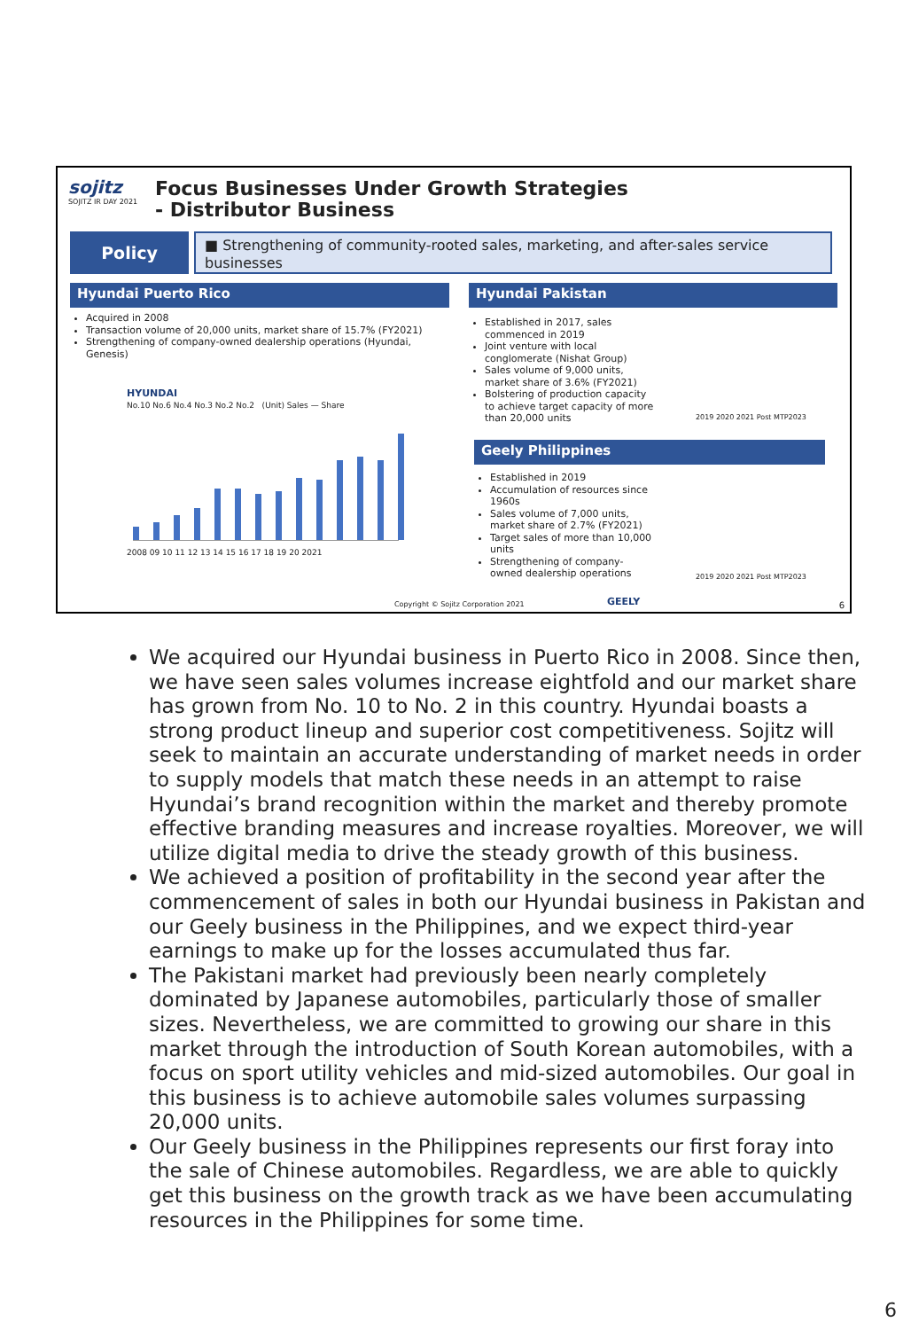sojitz
SOJITZ IR DAY 2021
Focus Businesses Under Growth Strategies
- Distributor Business
Policy
■ Strengthening of community-rooted sales, marketing, and after-sales service businesses
Hyundai Puerto Rico
Acquired in 2008
Transaction volume of 20,000 units, market share of 15.7% (FY2021)
Strengthening of company-owned dealership operations (Hyundai, Genesis)
HYUNDAI
2008 09 10 11 12 13 14 15 16 17 18 19 20 2021
No.10 No.6 No.4 No.3 No.2 No.2 (Unit) Sales — Share
Hyundai Pakistan
Established in 2017, sales commenced in 2019
Joint venture with local conglomerate (Nishat Group)
Sales volume of 9,000 units, market share of 3.6% (FY2021)
Bolstering of production capacity to achieve target capacity of more than 20,000 units
2019 2020 2021 Post MTP2023
Geely Philippines
Established in 2019
Accumulation of resources since 1960s
Sales volume of 7,000 units, market share of 2.7% (FY2021)
Target sales of more than 10,000 units
Strengthening of company-owned dealership operations
GEELY
2019 2020 2021 Post MTP2023
Copyright © Sojitz Corporation 2021
6
We acquired our Hyundai business in Puerto Rico in 2008. Since then, we have seen sales volumes increase eightfold and our market share has grown from No. 10 to No. 2 in this country. Hyundai boasts a strong product lineup and superior cost competitiveness. Sojitz will seek to maintain an accurate understanding of market needs in order to supply models that match these needs in an attempt to raise Hyundai’s brand recognition within the market and thereby promote effective branding measures and increase royalties. Moreover, we will utilize digital media to drive the steady growth of this business.
We achieved a position of profitability in the second year after the commencement of sales in both our Hyundai business in Pakistan and our Geely business in the Philippines, and we expect third-year earnings to make up for the losses accumulated thus far.
The Pakistani market had previously been nearly completely dominated by Japanese automobiles, particularly those of smaller sizes. Nevertheless, we are committed to growing our share in this market through the introduction of South Korean automobiles, with a focus on sport utility vehicles and mid-sized automobiles. Our goal in this business is to achieve automobile sales volumes surpassing 20,000 units.
Our Geely business in the Philippines represents our first foray into the sale of Chinese automobiles. Regardless, we are able to quickly get this business on the growth track as we have been accumulating resources in the Philippines for some time.
6